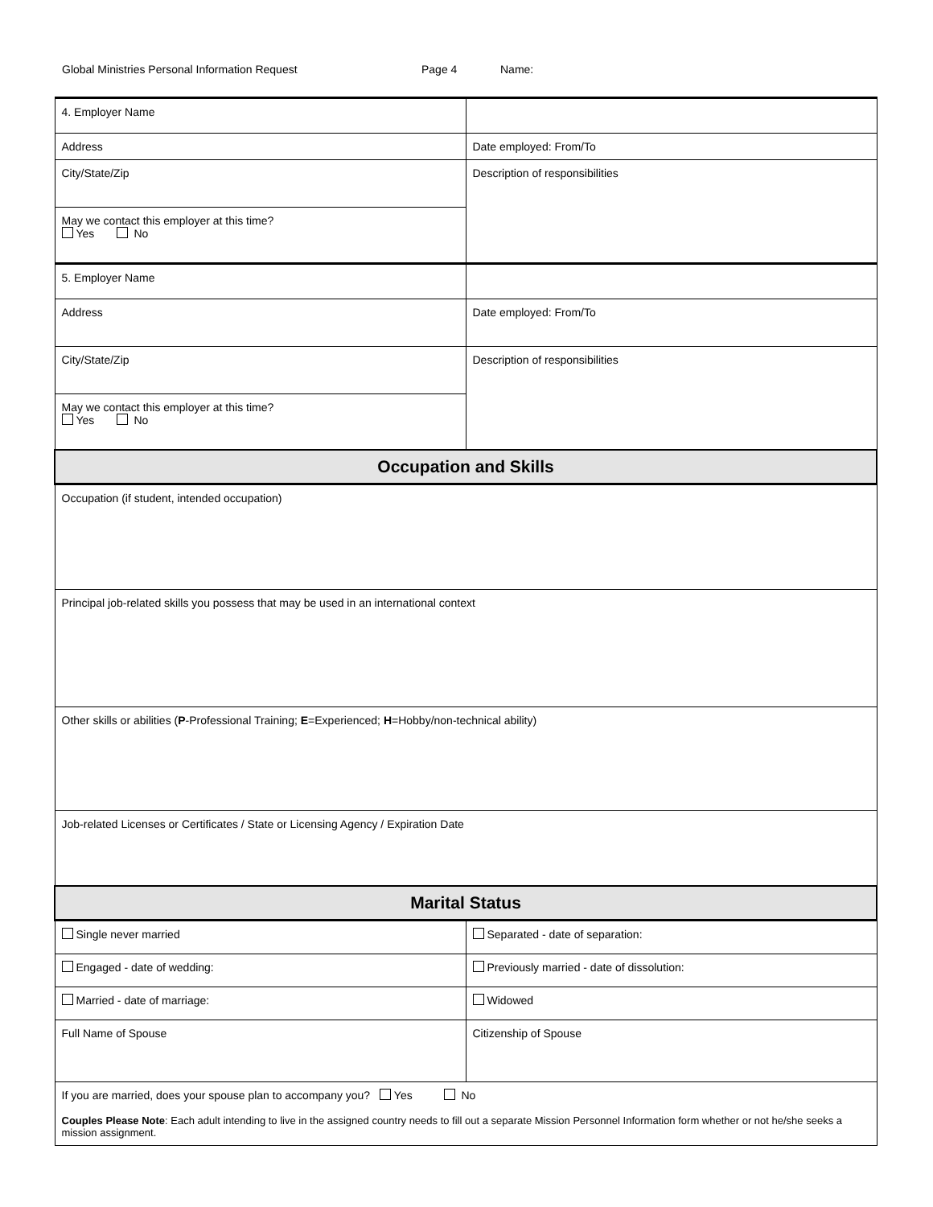Global Ministries Personal Information Request Page 4 Name:
| 4. Employer Name | |
| Address | Date employed: From/To |
| City/State/Zip | Description of responsibilities |
| May we contact this employer at this time? Yes No | |
| 5. Employer Name | |
| Address | Date employed: From/To |
| City/State/Zip | Description of responsibilities |
| May we contact this employer at this time? Yes No | |
| Occupation and Skills | |
| Occupation (if student, intended occupation) | |
| Principal job-related skills you possess that may be used in an international context | |
| Other skills or abilities ( P -Professional Training; E =Experienced; H =Hobby/non-technical ability) | |
| Job-related Licenses or Certificates / State or Licensing Agency / Expiration Date | |
| Marital Status | |
| Single never married | Separated - date of separation: |
| Engaged - date of wedding: | Previously married - date of dissolution: |
| Married - date of marriage: | Widowed |
| Full Name of Spouse | Citizenship of Spouse |
| If you are married, does your spouse plan to accompany you? Yes No Couples Please Note : Each adult intending to live in the assigned country needs to fill out a separate Mission Personnel Information form whether or not he/she seeks a mission assignment. | |